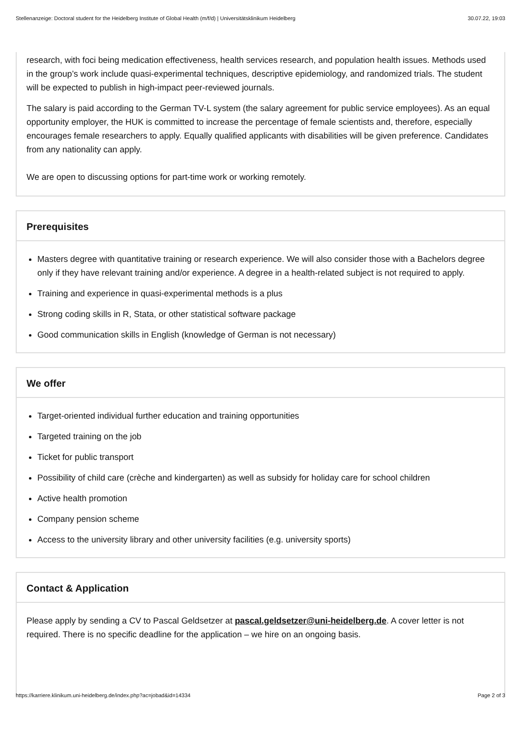Stellenanzeige: Doctoral student for the Heidelberg Institute of Global Health (m/f/d) | Universitätsklinikum Heidelberg 30.07.22, 19:03
research, with foci being medication effectiveness, health services research, and population health issues. Methods used in the group’s work include quasi-experimental techniques, descriptive epidemiology, and randomized trials. The student will be expected to publish in high-impact peer-reviewed journals.
The salary is paid according to the German TV-L system (the salary agreement for public service employees). As an equal opportunity employer, the HUK is committed to increase the percentage of female scientists and, therefore, especially encourages female researchers to apply. Equally qualified applicants with disabilities will be given preference. Candidates from any nationality can apply.
We are open to discussing options for part-time work or working remotely.
Prerequisites
Masters degree with quantitative training or research experience. We will also consider those with a Bachelors degree only if they have relevant training and/or experience. A degree in a health-related subject is not required to apply.
Training and experience in quasi-experimental methods is a plus
Strong coding skills in R, Stata, or other statistical software package
Good communication skills in English (knowledge of German is not necessary)
We offer
Target-oriented individual further education and training opportunities
Targeted training on the job
Ticket for public transport
Possibility of child care (crèche and kindergarten) as well as subsidy for holiday care for school children
Active health promotion
Company pension scheme
Access to the university library and other university facilities (e.g. university sports)
Contact & Application
Please apply by sending a CV to Pascal Geldsetzer at pascal.geldsetzer@uni-heidelberg.de. A cover letter is not required. There is no specific deadline for the application – we hire on an ongoing basis.
https://karriere.klinikum.uni-heidelberg.de/index.php?ac=jobad&id=14334 Page 2 of 3